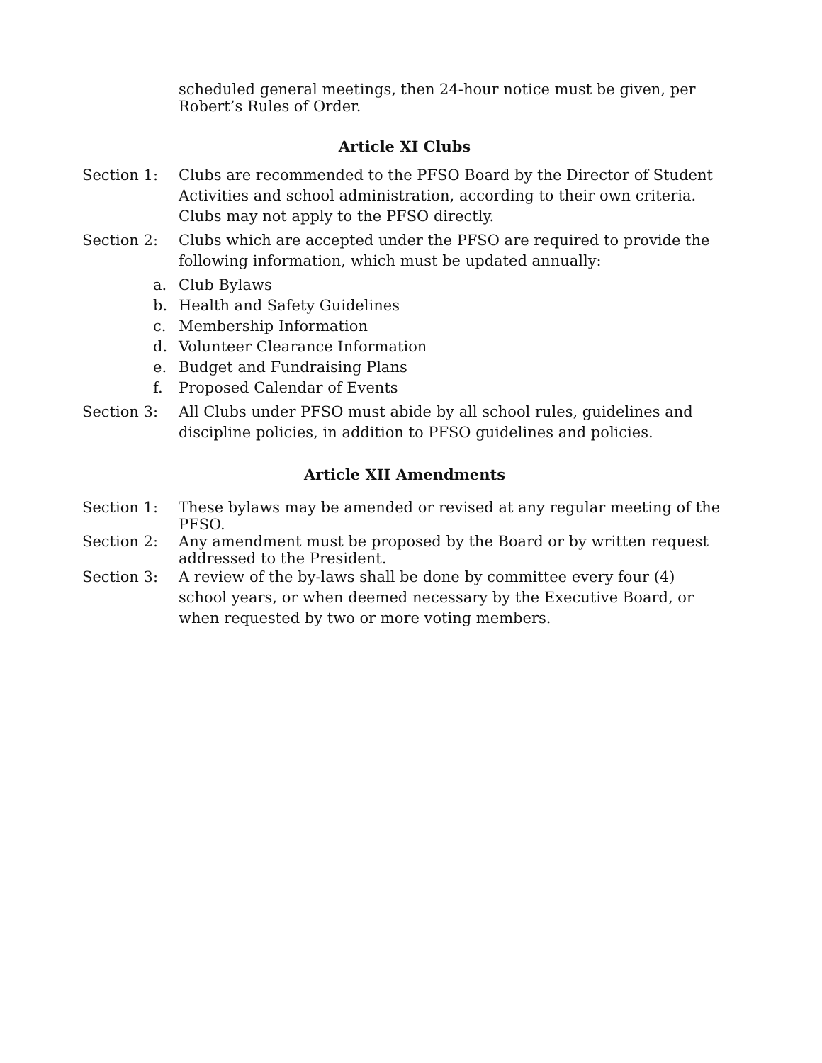scheduled general meetings, then 24-hour notice must be given, per Robert’s Rules of Order.
Article XI Clubs
Section 1: Clubs are recommended to the PFSO Board by the Director of Student Activities and school administration, according to their own criteria. Clubs may not apply to the PFSO directly.
Section 2: Clubs which are accepted under the PFSO are required to provide the following information, which must be updated annually:
a. Club Bylaws
b. Health and Safety Guidelines
c. Membership Information
d. Volunteer Clearance Information
e. Budget and Fundraising Plans
f. Proposed Calendar of Events
Section 3: All Clubs under PFSO must abide by all school rules, guidelines and discipline policies, in addition to PFSO guidelines and policies.
Article XII Amendments
Section 1: These bylaws may be amended or revised at any regular meeting of the PFSO.
Section 2: Any amendment must be proposed by the Board or by written request addressed to the President.
Section 3: A review of the by-laws shall be done by committee every four (4) school years, or when deemed necessary by the Executive Board, or when requested by two or more voting members.